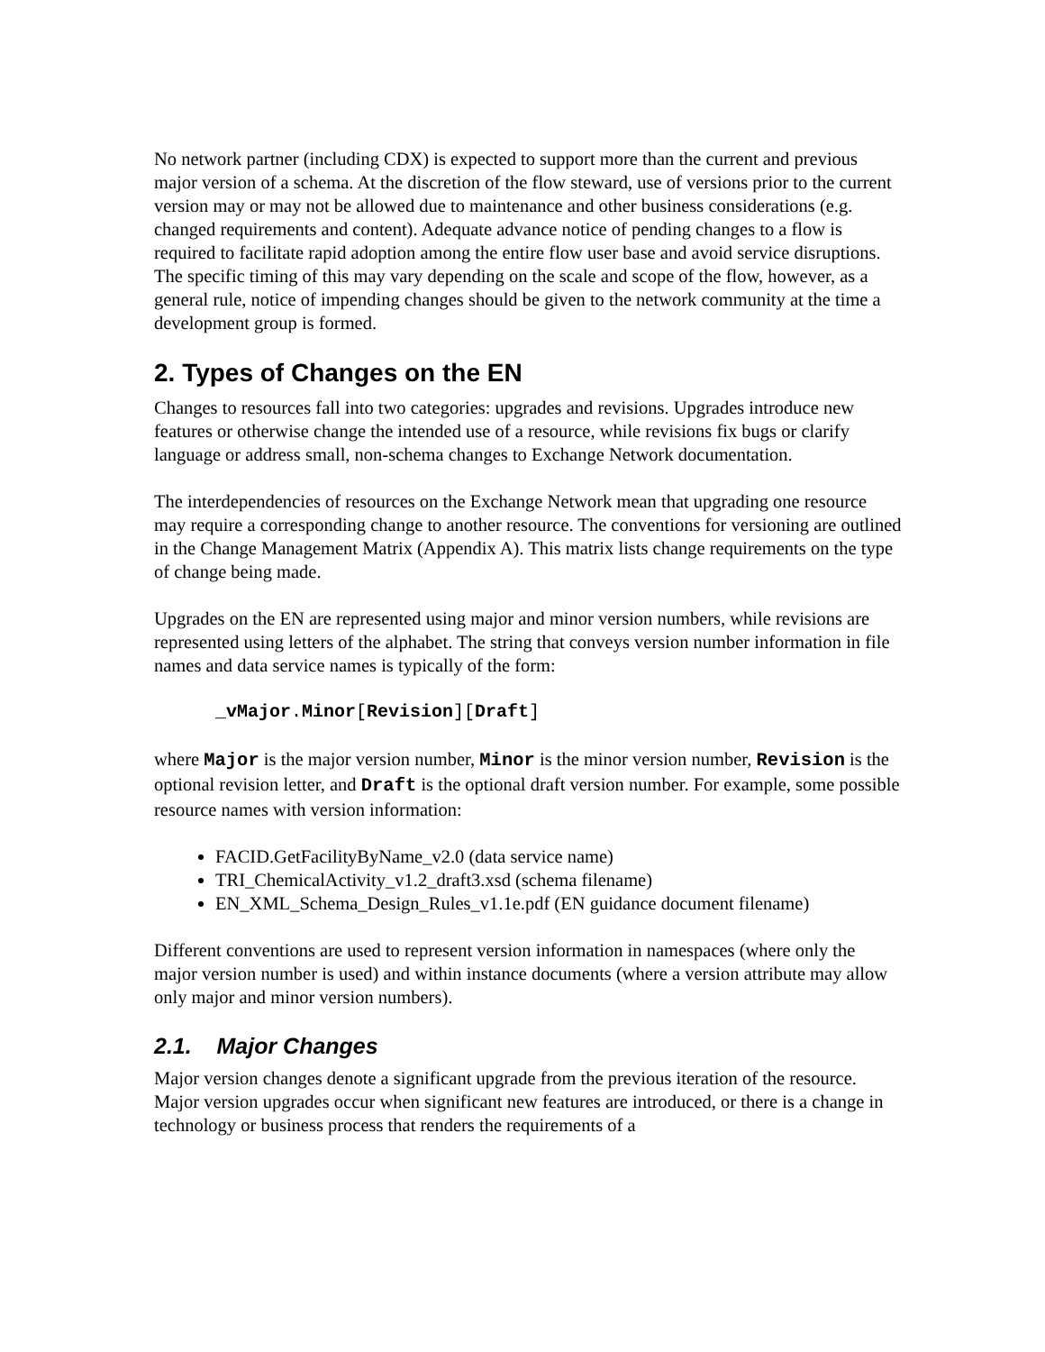No network partner (including CDX) is expected to support more than the current and previous major version of a schema. At the discretion of the flow steward, use of versions prior to the current version may or may not be allowed due to maintenance and other business considerations (e.g. changed requirements and content). Adequate advance notice of pending changes to a flow is required to facilitate rapid adoption among the entire flow user base and avoid service disruptions. The specific timing of this may vary depending on the scale and scope of the flow, however, as a general rule, notice of impending changes should be given to the network community at the time a development group is formed.
2. Types of Changes on the EN
Changes to resources fall into two categories: upgrades and revisions. Upgrades introduce new features or otherwise change the intended use of a resource, while revisions fix bugs or clarify language or address small, non-schema changes to Exchange Network documentation.
The interdependencies of resources on the Exchange Network mean that upgrading one resource may require a corresponding change to another resource. The conventions for versioning are outlined in the Change Management Matrix (Appendix A). This matrix lists change requirements on the type of change being made.
Upgrades on the EN are represented using major and minor version numbers, while revisions are represented using letters of the alphabet. The string that conveys version number information in file names and data service names is typically of the form:
_vMajor.Minor[Revision][Draft]
where Major is the major version number, Minor is the minor version number, Revision is the optional revision letter, and Draft is the optional draft version number. For example, some possible resource names with version information:
FACID.GetFacilityByName_v2.0 (data service name)
TRI_ChemicalActivity_v1.2_draft3.xsd (schema filename)
EN_XML_Schema_Design_Rules_v1.1e.pdf (EN guidance document filename)
Different conventions are used to represent version information in namespaces (where only the major version number is used) and within instance documents (where a version attribute may allow only major and minor version numbers).
2.1. Major Changes
Major version changes denote a significant upgrade from the previous iteration of the resource. Major version upgrades occur when significant new features are introduced, or there is a change in technology or business process that renders the requirements of a